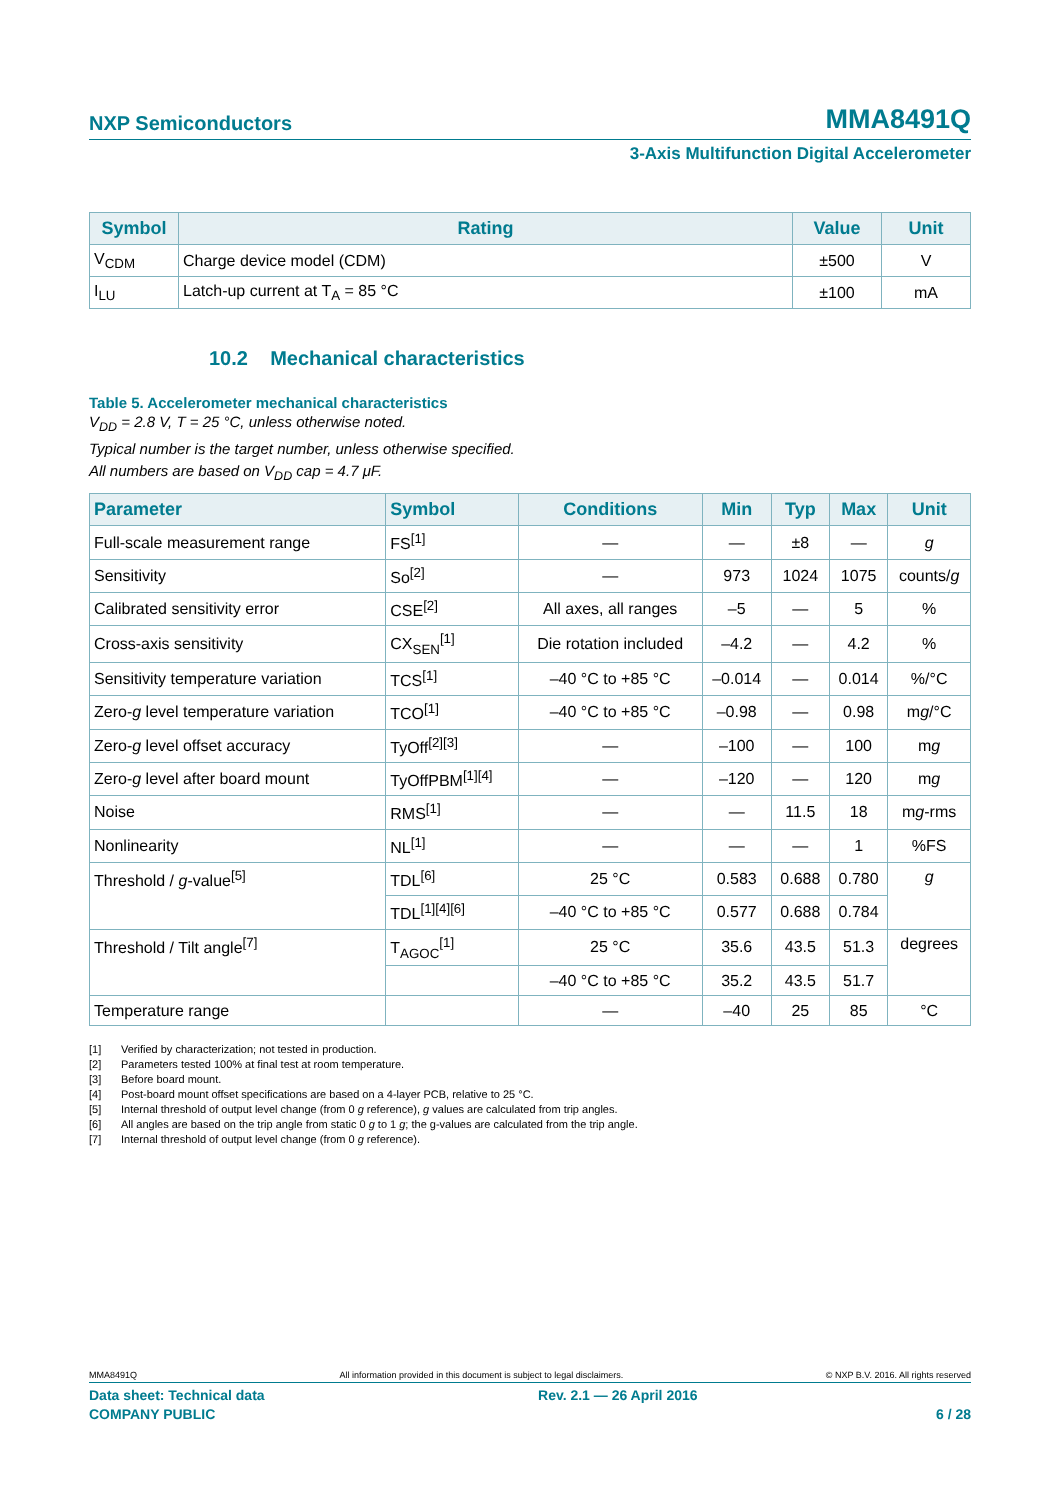NXP Semiconductors MMA8491Q
3-Axis Multifunction Digital Accelerometer
| Symbol | Rating | Value | Unit |
| --- | --- | --- | --- |
| V<sub>CDM</sub> | Charge device model (CDM) | ±500 | V |
| I<sub>LU</sub> | Latch-up current at T<sub>A</sub> = 85 °C | ±100 | mA |
10.2 Mechanical characteristics
Table 5. Accelerometer mechanical characteristics
V<sub>DD</sub> = 2.8 V, T = 25 °C, unless otherwise noted.
Typical number is the target number, unless otherwise specified.
All numbers are based on V<sub>DD</sub> cap = 4.7 μF.
| Parameter | Symbol | Conditions | Min | Typ | Max | Unit |
| --- | --- | --- | --- | --- | --- | --- |
| Full-scale measurement range | FS<sup>[1]</sup> | — | — | ±8 | — | g |
| Sensitivity | So<sup>[2]</sup> | — | 973 | 1024 | 1075 | counts/ g |
| Calibrated sensitivity error | CSE<sup>[2]</sup> | All axes, all ranges | –5 | — | 5 | % |
| Cross-axis sensitivity | CX<sub>SEN</sub><sup>[1]</sup> | Die rotation included | –4.2 | — | 4.2 | % |
| Sensitivity temperature variation | TCS<sup>[1]</sup> | –40 °C to +85 °C | –0.014 | — | 0.014 | %/°C |
| Zero- g level temperature variation | TCO<sup>[1]</sup> | –40 °C to +85 °C | –0.98 | — | 0.98 | m g /°C |
| Zero- g level offset accuracy | TyOff<sup>[2][3]</sup> | — | –100 | — | 100 | m g |
| Zero- g level after board mount | TyOffPBM<sup>[1][4]</sup> | — | –120 | — | 120 | m g |
| Noise | RMS<sup>[1]</sup> | — | — | 11.5 | 18 | m g -rms |
| Nonlinearity | NL<sup>[1]</sup> | — | — | — | 1 | %FS |
| Threshold / g -value<sup>[5]</sup> | TDL<sup>[6]</sup> | 25 °C | 0.583 | 0.688 | 0.780 | g |
| | TDL<sup>[1][4][6]</sup> | –40 °C to +85 °C | 0.577 | 0.688 | 0.784 | |
| Threshold / Tilt angle<sup>[7]</sup> | T<sub>AGOC</sub><sup>[1]</sup> | 25 °C | 35.6 | 43.5 | 51.3 | degrees |
| | | –40 °C to +85 °C | 35.2 | 43.5 | 51.7 | |
| Temperature range | | — | –40 | 25 | 85 | °C |
[1] Verified by characterization; not tested in production.
[2] Parameters tested 100% at final test at room temperature.
[3] Before board mount.
[4] Post-board mount offset specifications are based on a 4-layer PCB, relative to 25 °C.
[5] Internal threshold of output level change (from 0 g reference), g values are calculated from trip angles.
[6] All angles are based on the trip angle from static 0 g to 1 g; the g-values are calculated from the trip angle.
[7] Internal threshold of output level change (from 0 g reference).
MMA8491Q All information provided in this document is subject to legal disclaimers. © NXP B.V. 2016. All rights reserved
Data sheet: Technical data Rev. 2.1 — 26 April 2016
COMPANY PUBLIC 6 / 28